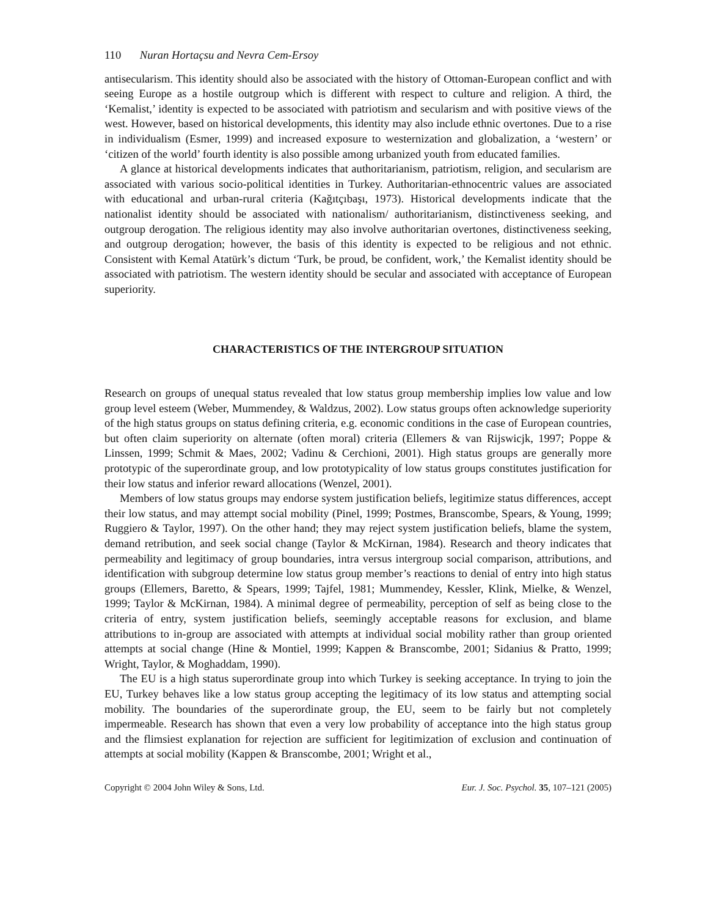110 Nuran Hortaçsu and Nevra Cem-Ersoy
antisecularism. This identity should also be associated with the history of Ottoman-European conflict and with seeing Europe as a hostile outgroup which is different with respect to culture and religion. A third, the ‘Kemalist,’ identity is expected to be associated with patriotism and secularism and with positive views of the west. However, based on historical developments, this identity may also include ethnic overtones. Due to a rise in individualism (Esmer, 1999) and increased exposure to westernization and globalization, a ‘western’ or ‘citizen of the world’ fourth identity is also possible among urbanized youth from educated families.
A glance at historical developments indicates that authoritarianism, patriotism, religion, and secularism are associated with various socio-political identities in Turkey. Authoritarian-ethnocentric values are associated with educational and urban-rural criteria (Kağıtçıbaşı, 1973). Historical developments indicate that the nationalist identity should be associated with nationalism/ authoritarianism, distinctiveness seeking, and outgroup derogation. The religious identity may also involve authoritarian overtones, distinctiveness seeking, and outgroup derogation; however, the basis of this identity is expected to be religious and not ethnic. Consistent with Kemal Atatürk’s dictum ‘Turk, be proud, be confident, work,’ the Kemalist identity should be associated with patriotism. The western identity should be secular and associated with acceptance of European superiority.
CHARACTERISTICS OF THE INTERGROUP SITUATION
Research on groups of unequal status revealed that low status group membership implies low value and low group level esteem (Weber, Mummendey, & Waldzus, 2002). Low status groups often acknowledge superiority of the high status groups on status defining criteria, e.g. economic conditions in the case of European countries, but often claim superiority on alternate (often moral) criteria (Ellemers & van Rijswicjk, 1997; Poppe & Linssen, 1999; Schmit & Maes, 2002; Vadinu & Cerchioni, 2001). High status groups are generally more prototypic of the superordinate group, and low prototypicality of low status groups constitutes justification for their low status and inferior reward allocations (Wenzel, 2001).
Members of low status groups may endorse system justification beliefs, legitimize status differences, accept their low status, and may attempt social mobility (Pinel, 1999; Postmes, Branscombe, Spears, & Young, 1999; Ruggiero & Taylor, 1997). On the other hand; they may reject system justification beliefs, blame the system, demand retribution, and seek social change (Taylor & McKirnan, 1984). Research and theory indicates that permeability and legitimacy of group boundaries, intra versus intergroup social comparison, attributions, and identification with subgroup determine low status group member’s reactions to denial of entry into high status groups (Ellemers, Baretto, & Spears, 1999; Tajfel, 1981; Mummendey, Kessler, Klink, Mielke, & Wenzel, 1999; Taylor & McKirnan, 1984). A minimal degree of permeability, perception of self as being close to the criteria of entry, system justification beliefs, seemingly acceptable reasons for exclusion, and blame attributions to in-group are associated with attempts at individual social mobility rather than group oriented attempts at social change (Hine & Montiel, 1999; Kappen & Branscombe, 2001; Sidanius & Pratto, 1999; Wright, Taylor, & Moghaddam, 1990).
The EU is a high status superordinate group into which Turkey is seeking acceptance. In trying to join the EU, Turkey behaves like a low status group accepting the legitimacy of its low status and attempting social mobility. The boundaries of the superordinate group, the EU, seem to be fairly but not completely impermeable. Research has shown that even a very low probability of acceptance into the high status group and the flimsiest explanation for rejection are sufficient for legitimization of exclusion and continuation of attempts at social mobility (Kappen & Branscombe, 2001; Wright et al.,
Copyright © 2004 John Wiley & Sons, Ltd. Eur. J. Soc. Psychol. 35, 107–121 (2005)